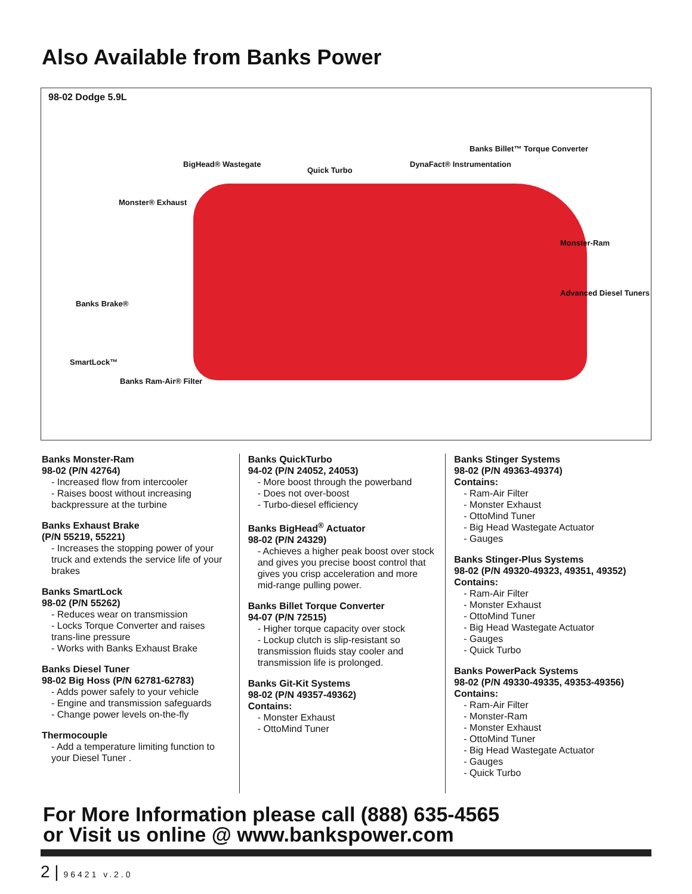Also Available from Banks Power
98-02 Dodge 5.9L
BigHead® Wastegate
Quick Turbo
DynaFact® Instrumentation
Banks Billet™ Torque Converter
Monster® Exhaust
Monster-Ram
Advanced Diesel Tuners
Banks Brake®
SmartLock™
Banks Ram-Air® Filter
Banks Monster-Ram
98-02 (P/N 42764)
- Increased flow from intercooler
- Raises boost without increasing backpressure at the turbine
Banks Exhaust Brake
(P/N 55219, 55221)
- Increases the stopping power of your truck and extends the service life of your brakes
Banks SmartLock
98-02 (P/N 55262)
- Reduces wear on transmission
- Locks Torque Converter and raises trans-line pressure
- Works with Banks Exhaust Brake
Banks Diesel Tuner
98-02 Big Hoss (P/N 62781-62783)
- Adds power safely to your vehicle
- Engine and transmission safeguards
- Change power levels on-the-fly
Thermocouple
- Add a temperature limiting function to your Diesel Tuner .
Banks QuickTurbo
94-02 (P/N 24052, 24053)
- More boost through the powerband
- Does not over-boost
- Turbo-diesel efficiency
Banks BigHead<sup>®</sup> Actuator
98-02 (P/N 24329)
- Achieves a higher peak boost over stock and gives you precise boost control that gives you crisp acceleration and more mid-range pulling power.
Banks Billet Torque Converter
94-07 (P/N 72515)
- Higher torque capacity over stock
- Lockup clutch is slip-resistant so transmission fluids stay cooler and transmission life is prolonged.
Banks Git-Kit Systems
98-02 (P/N 49357-49362)
Contains:
- Monster Exhaust
- OttoMind Tuner
Banks Stinger Systems
98-02 (P/N 49363-49374)
Contains:
- Ram-Air Filter
- Monster Exhaust
- OttoMind Tuner
- Big Head Wastegate Actuator
- Gauges
Banks Stinger-Plus Systems
98-02 (P/N 49320-49323, 49351, 49352)
Contains:
- Ram-Air Filter
- Monster Exhaust
- OttoMind Tuner
- Big Head Wastegate Actuator
- Gauges
- Quick Turbo
Banks PowerPack Systems
98-02 (P/N 49330-49335, 49353-49356)
Contains:
- Ram-Air Filter
- Monster-Ram
- Monster Exhaust
- OttoMind Tuner
- Big Head Wastegate Actuator
- Gauges
- Quick Turbo
For More Information please call (888) 635-4565
or Visit us online @ www.bankspower.com
2 | 96421 v.2.0